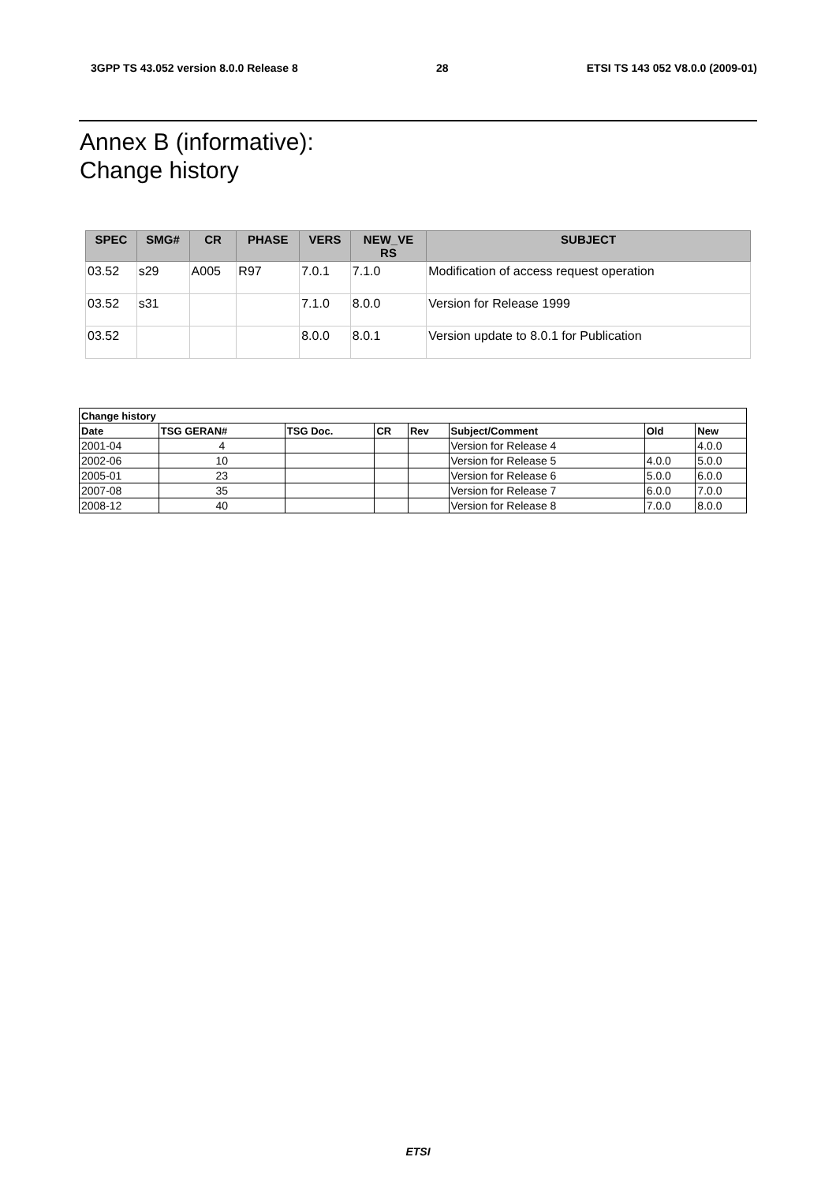3GPP TS 43.052 version 8.0.0 Release 8 28 ETSI TS 143 052 V8.0.0 (2009-01)
Annex B (informative):
Change history
| SPEC | SMG# | CR | PHASE | VERS | NEW_VE RS | SUBJECT |
| --- | --- | --- | --- | --- | --- | --- |
| 03.52 | s29 | A005 | R97 | 7.0.1 | 7.1.0 | Modification of access request operation |
| 03.52 | s31 | | | 7.1.0 | 8.0.0 | Version for Release 1999 |
| 03.52 | | | | 8.0.0 | 8.0.1 | Version update to 8.0.1 for Publication |
| Change history | | | | | | | |
| --- | --- | --- | --- | --- | --- | --- | --- |
| Date | TSG GERAN# | TSG Doc. | CR | Rev | Subject/Comment | Old | New |
| 2001-04 | 4 | | | | Version for Release 4 | | 4.0.0 |
| 2002-06 | 10 | | | | Version for Release 5 | 4.0.0 | 5.0.0 |
| 2005-01 | 23 | | | | Version for Release 6 | 5.0.0 | 6.0.0 |
| 2007-08 | 35 | | | | Version for Release 7 | 6.0.0 | 7.0.0 |
| 2008-12 | 40 | | | | Version for Release 8 | 7.0.0 | 8.0.0 |
ETSI